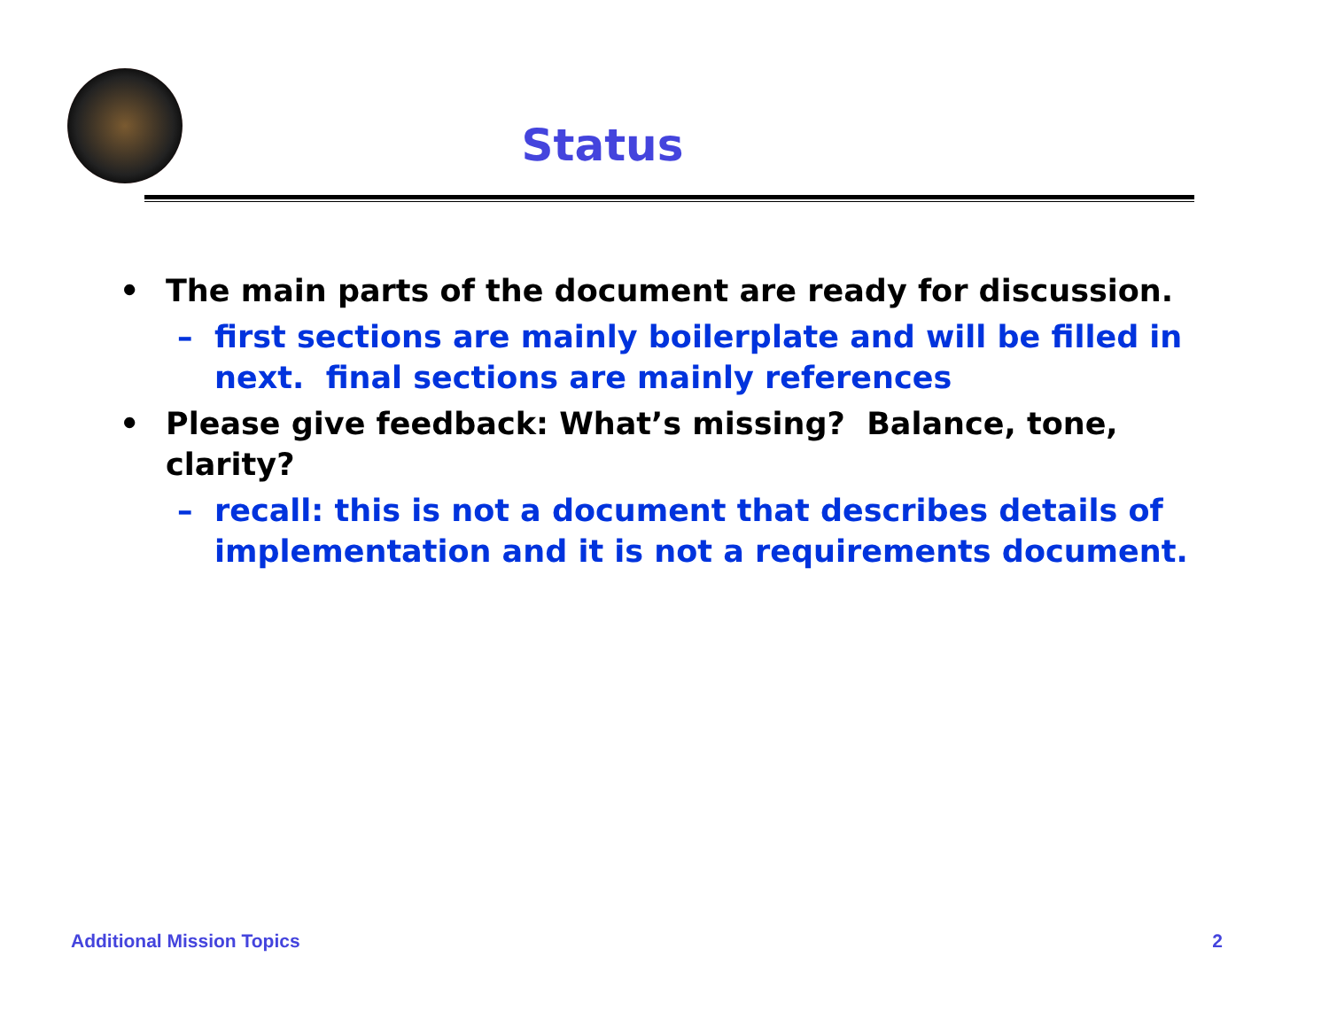Status
• The main parts of the document are ready for discussion.
– first sections are mainly boilerplate and will be filled in next. final sections are mainly references
• Please give feedback: What’s missing? Balance, tone, clarity?
– recall: this is not a document that describes details of implementation and it is not a requirements document.
Additional Mission Topics 2